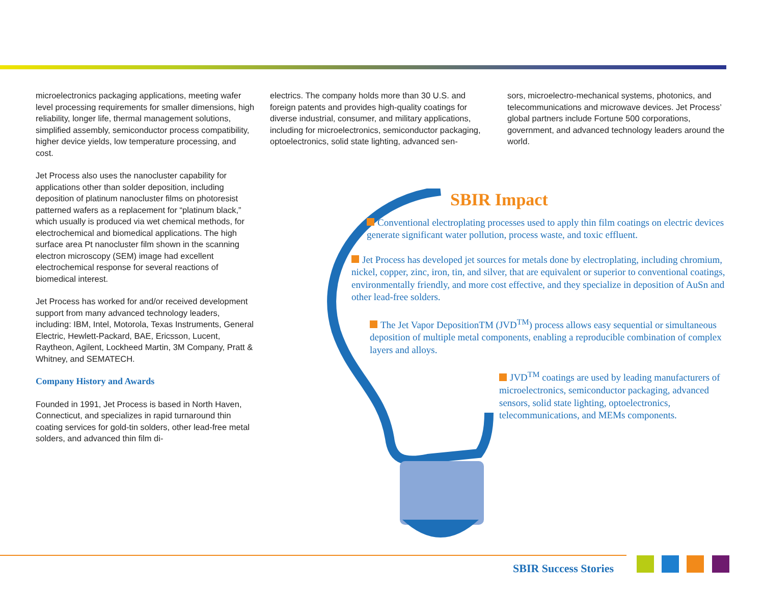microelectronics packaging applications, meeting wafer level processing requirements for smaller dimensions, high reliability, longer life, thermal management solutions, simplified assembly, semiconductor process compatibility, higher device yields, low temperature processing, and cost.
Jet Process also uses the nanocluster capability for applications other than solder deposition, including deposition of platinum nanocluster films on photoresist patterned wafers as a replacement for “platinum black,” which usually is produced via wet chemical methods, for electrochemical and biomedical applications. The high surface area Pt nanocluster film shown in the scanning electron microscopy (SEM) image had excellent electrochemical response for several reactions of biomedical interest.
Jet Process has worked for and/or received development support from many advanced technology leaders, including: IBM, Intel, Motorola, Texas Instruments, General Electric, Hewlett-Packard, BAE, Ericsson, Lucent, Raytheon, Agilent, Lockheed Martin, 3M Company, Pratt & Whitney, and SEMATECH.
Company History and Awards
Founded in 1991, Jet Process is based in North Haven, Connecticut, and specializes in rapid turnaround thin coating services for gold-tin solders, other lead-free metal solders, and advanced thin film di-
electrics. The company holds more than 30 U.S. and foreign patents and provides high-quality coatings for diverse industrial, consumer, and military applications, including for microelectronics, semiconductor packaging, optoelectronics, solid state lighting, advanced sen-
sors, microelectro-mechanical systems, photonics, and telecommunications and microwave devices. Jet Process’ global partners include Fortune 500 corporations, government, and advanced technology leaders around the world.
SBIR Impact
Conventional electroplating processes used to apply thin film coatings on electric devices generate significant water pollution, process waste, and toxic effluent.
Jet Process has developed jet sources for metals done by electroplating, including chromium, nickel, copper, zinc, iron, tin, and silver, that are equivalent or superior to conventional coatings, environmentally friendly, and more cost effective, and they specialize in deposition of AuSn and other lead-free solders.
The Jet Vapor DepositionTM (JVD<sup>TM</sup>) process allows easy sequential or simultaneous deposition of multiple metal components, enabling a reproducible combination of complex layers and alloys.
JVD<sup>TM</sup> coatings are used by leading manufacturers of microelectronics, semiconductor packaging, advanced sensors, solid state lighting, optoelectronics, telecommunications, and MEMs components.
SBIR Success Stories